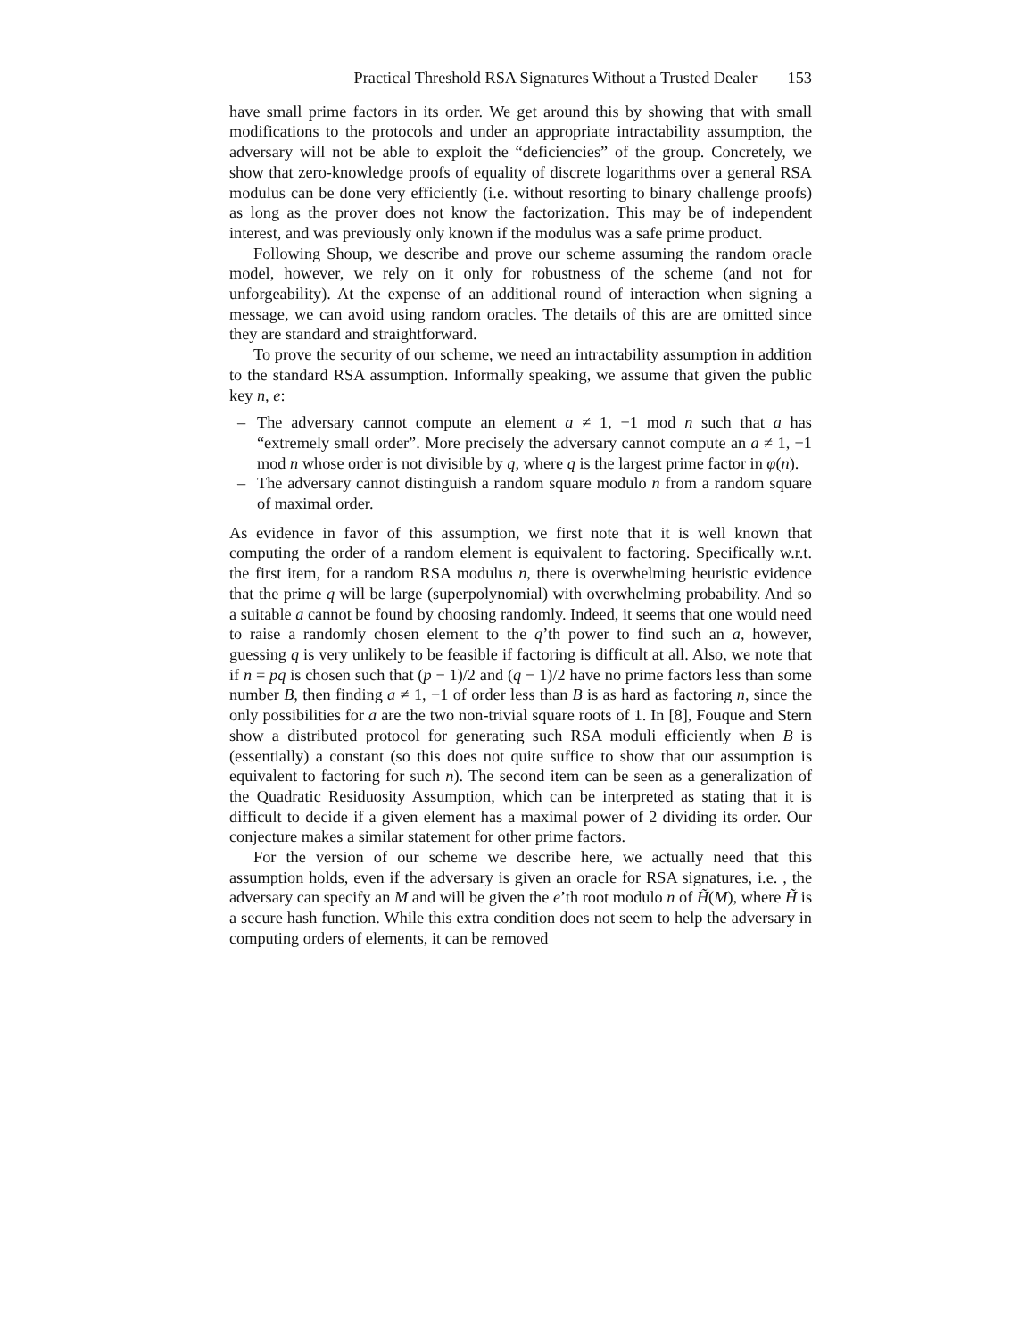Practical Threshold RSA Signatures Without a Trusted Dealer 153
have small prime factors in its order. We get around this by showing that with small modifications to the protocols and under an appropriate intractability assumption, the adversary will not be able to exploit the “deficiencies” of the group. Concretely, we show that zero-knowledge proofs of equality of discrete logarithms over a general RSA modulus can be done very efficiently (i.e. without resorting to binary challenge proofs) as long as the prover does not know the factorization. This may be of independent interest, and was previously only known if the modulus was a safe prime product.
Following Shoup, we describe and prove our scheme assuming the random oracle model, however, we rely on it only for robustness of the scheme (and not for unforgeability). At the expense of an additional round of interaction when signing a message, we can avoid using random oracles. The details of this are are omitted since they are standard and straightforward.
To prove the security of our scheme, we need an intractability assumption in addition to the standard RSA assumption. Informally speaking, we assume that given the public key n, e:
– The adversary cannot compute an element a ≠ 1, −1 mod n such that a has “extremely small order”. More precisely the adversary cannot compute an a ≠ 1, −1 mod n whose order is not divisible by q, where q is the largest prime factor in φ(n).
– The adversary cannot distinguish a random square modulo n from a random square of maximal order.
As evidence in favor of this assumption, we first note that it is well known that computing the order of a random element is equivalent to factoring. Specifically w.r.t. the first item, for a random RSA modulus n, there is overwhelming heuristic evidence that the prime q will be large (superpolynomial) with overwhelming probability. And so a suitable a cannot be found by choosing randomly. Indeed, it seems that one would need to raise a randomly chosen element to the q’th power to find such an a, however, guessing q is very unlikely to be feasible if factoring is difficult at all. Also, we note that if n = pq is chosen such that (p − 1)/2 and (q − 1)/2 have no prime factors less than some number B, then finding a ≠ 1, −1 of order less than B is as hard as factoring n, since the only possibilities for a are the two non-trivial square roots of 1. In [8], Fouque and Stern show a distributed protocol for generating such RSA moduli efficiently when B is (essentially) a constant (so this does not quite suffice to show that our assumption is equivalent to factoring for such n). The second item can be seen as a generalization of the Quadratic Residuosity Assumption, which can be interpreted as stating that it is difficult to decide if a given element has a maximal power of 2 dividing its order. Our conjecture makes a similar statement for other prime factors.
For the version of our scheme we describe here, we actually need that this assumption holds, even if the adversary is given an oracle for RSA signatures, i.e. , the adversary can specify an M and will be given the e’th root modulo n of H̃(M), where H̃ is a secure hash function. While this extra condition does not seem to help the adversary in computing orders of elements, it can be removed